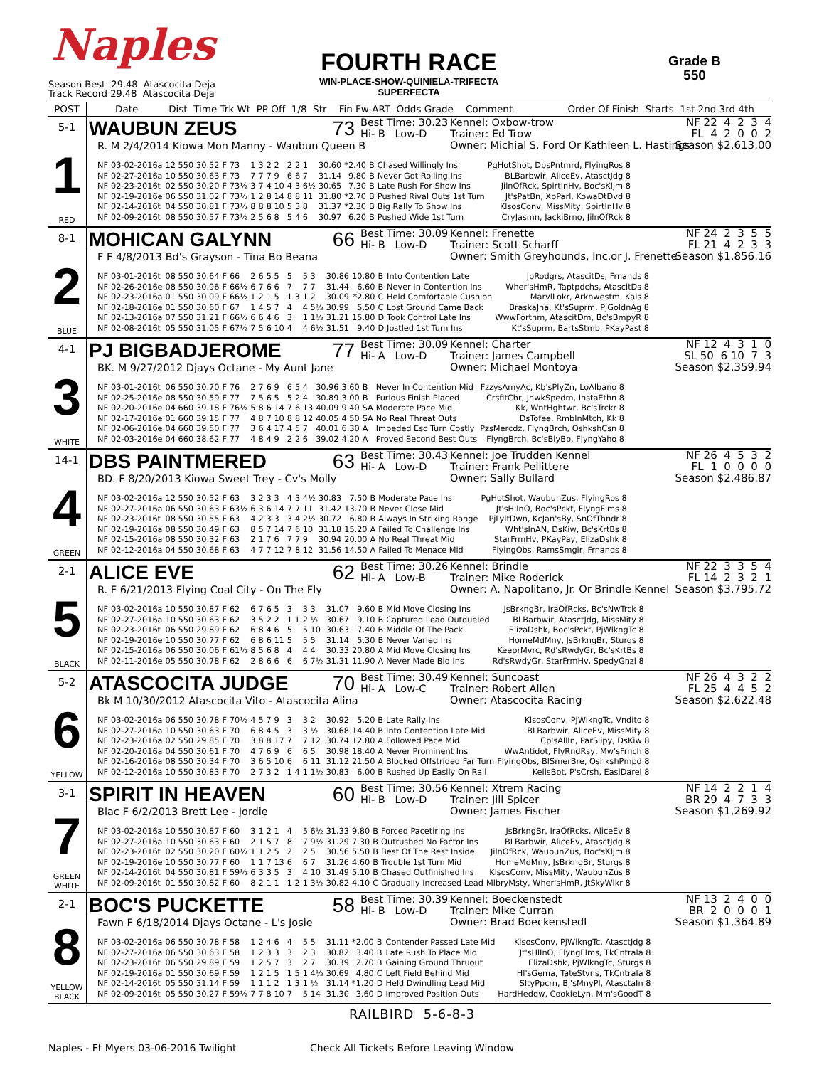Naples
Season Best 29.48 Atascocita Deja
Track Record 29.48 Atascocita Deja
FOURTH RACE
WIN-PLACE-SHOW-QUINIELA-TRIFECTA
SUPERFECTA
Grade B
550
POST Date Dist Time Trk Wt PP Off 1/8 Str Fin Fw ART Odds Grade Comment Order Of Finish Starts 1st 2nd 3rd 4th
5-1
1
RED
WAUBUN ZEUS 73
R. M 2/4/2014 Kiowa Mon Manny - Waubun Queen B
Best Time: 30.23
Hi- B Low-D
Kennel: Oxbow-trow
Trainer: Ed Trow
Owner: Michial S. Ford Or Kathleen L. Hastings
NF 22 4 2 3 4 FL 4 2 0 0 2 Season $2,613.00
| NF | 03-02-2016a | 12 550 | 30.52 | F | 73 | 1 | 3 | 2 2 | 2 | 2 1 | 30.60 | *2.40 | B | Chased Willingly Ins | PgHotShot, DbsPntmrd, FlyingRos 8 |
| NF | 02-27-2016a | 10 550 | 30.63 | F | 73 | 7 | 7 | 7 9 | 6 | 6 7 | 31.14 | 9.80 | B | Never Got Rolling Ins | BLBarbwir, AliceEv, AtasctJdg 8 |
| NF | 02-23-2016t | 02 550 | 30.20 | F | 73½ | 3 | 7 | 4 10 | 4 | 3 6½ | 30.65 | 7.30 | B | Late Rush For Show Ins | JilnOfRck, SpirtInHv, Boc'sKljm 8 |
| NF | 02-19-2016e | 06 550 | 31.02 | F | 73½ | 1 | 2 | 8 14 | 8 | 8 11 | 31.80 | *2.70 | B | Pushed Rival Outs 1st Turn | Jt'sPatBn, XpParl, KowaDtDvd 8 |
| NF | 02-14-2016t | 04 550 | 30.81 | F | 73½ | 8 | 8 | 8 10 | 5 | 3 8 | 31.37 | *2.30 | B | Big Rally To Show Ins | KlsosConv, MissMity, SpirtInHv 8 |
| NF | 02-09-2016t | 08 550 | 30.57 | F | 73½ | 2 | 5 | 6 8 | 5 | 4 6 | 30.97 | 6.20 | B | Pushed Wide 1st Turn | CryJasmn, JackiBrno, JilnOfRck 8 |
8-1
2
BLUE
MOHICAN GALYNN 66
F F 4/8/2013 Bd's Grayson - Tina Bo Beana
Best Time: 30.09
Hi- B Low-D
Kennel: Frenette
Trainer: Scott Scharff
Owner: Smith Greyhounds, Inc.or J. Frenette
NF 24 2 3 5 5 FL 21 4 2 3 3 Season $1,856.16
| NF | 03-01-2016t | 08 550 | 30.64 | F | 66 | 2 | 6 | 5 5 | 5 | 5 3 | 30.86 | 10.80 | B | Into Contention Late | JpRodgrs, AtascitDs, Frnands 8 |
| NF | 02-26-2016e | 08 550 | 30.96 | F | 66½ | 6 | 7 | 6 6 | 7 | 7 7 | 31.44 | 6.60 | B | Never In Contention Ins | Wher'sHmR, Taptpdchs, AtascitDs 8 |
| NF | 02-23-2016a | 01 550 | 30.09 | F | 66½ | 1 | 2 | 1 5 | 1 3 | 1 2 | 30.09 | *2.80 | C | Held Comfortable Cushion | MarvlLokr, Arknwestm, Kals 8 |
| NF | 02-18-2016e | 01 550 | 30.60 | F | 67 | 1 | 4 | 5 7 | 4 | 4 5½ | 30.99 | 5.50 | C | Lost Ground Came Back | BraskaJna, Kt'sSuprm, PjGoldnAg 8 |
| NF | 02-13-2016a | 07 550 | 31.21 | F | 66½ | 6 | 6 | 4 6 | 3 | 1 1½ | 31.21 | 15.80 | D | Took Control Late Ins | WwwForthm, AtascitDm, Bc'sBmpyR 8 |
| NF | 02-08-2016t | 05 550 | 31.05 | F | 67½ | 7 | 5 | 6 10 | 4 | 4 6½ | 31.51 | 9.40 | D | Jostled 1st Turn Ins | Kt'sSuprm, BartsStmb, PKayPast 8 |
4-1
3
WHITE
PJ BIGBADJEROME 77
BK. M 9/27/2012 Djays Octane - My Aunt Jane
Best Time: 30.09
Hi- A Low-D
Kennel: Charter
Trainer: James Campbell
Owner: Michael Montoya
NF 12 4 3 1 0 SL 50 6 10 7 3 Season $2,359.94
| NF | 03-01-2016t | 06 550 | 30.70 | F | 76 | 2 | 7 | 6 9 | 6 | 5 4 | 30.96 | 3.60 | B | Never In Contention Mid | FzzysAmyAc, Kb'sPlyZn, LoAlbano 8 |
| NF | 02-25-2016e | 08 550 | 30.59 | F | 77 | 7 | 5 | 6 5 | 5 | 2 4 | 30.89 | 3.00 | B | Furious Finish Placed | CrsfitChr, JhwkSpedm, InstaEthn 8 |
| NF | 02-20-2016e | 04 660 | 39.18 | F | 76½ | 5 | 8 | 6 14 | 7 | 6 13 | 40.09 | 9.40 | SA | Moderate Pace Mid | Kk, WntHghtwr, Bc'sTrckr 8 |
| NF | 02-17-2016e | 01 660 | 39.15 | F | 77 | 4 | 8 | 7 10 | 8 | 8 12 | 40.05 | 4.50 | SA | No Real Threat Outs | DsTofee, RmblnMtch, Kk 8 |
| NF | 02-06-2016e | 04 660 | 39.50 | F | 77 | 3 | 6 | 4 17 | 4 | 5 7 | 40.01 | 6.30 | A | Impeded Esc Turn Costly | PzsMercdz, FlyngBrch, OshkshCsn 8 |
| NF | 02-03-2016e | 04 660 | 38.62 | F | 77 | 4 | 8 | 4 9 | 2 | 2 6 | 39.02 | 4.20 | A | Proved Second Best Outs | FlyngBrch, Bc'sBlyBb, FlyngYaho 8 |
14-1
4
GREEN
DBS PAINTMERED 63
BD. F 8/20/2013 Kiowa Sweet Trey - Cv's Molly
Best Time: 30.43
Hi- A Low-D
Kennel: Joe Trudden Kennel
Trainer: Frank Pellittere
Owner: Sally Bullard
NF 26 4 5 3 2 FL 1 0 0 0 0 Season $2,486.87
| NF | 03-02-2016a | 12 550 | 30.52 | F | 63 | 3 | 2 | 3 3 | 4 | 3 4½ | 30.83 | 7.50 | B | Moderate Pace Ins | PgHotShot, WaubunZus, FlyingRos 8 |
| NF | 02-27-2016a | 06 550 | 30.63 | F | 63½ | 6 | 3 | 6 14 | 7 | 7 11 | 31.42 | 13.70 | B | Never Close Mid | Jt'sHlInO, Boc'sPckt, FlyngFlms 8 |
| NF | 02-23-2016t | 08 550 | 30.55 | F | 63 | 4 | 2 | 3 3 | 3 | 4 2½ | 30.72 | 6.80 | B | Always In Striking Range | PjLyltDwn, KcJan'sBy, SnOfThndr 8 |
| NF | 02-19-2016a | 08 550 | 30.49 | F | 63 | 8 | 5 | 7 14 | 7 | 6 10 | 31.18 | 15.20 | A | Failed To Challenge Ins | Wht'sInAN, DsKiw, Bc'sKrtBs 8 |
| NF | 02-15-2016a | 08 550 | 30.32 | F | 63 | 2 | 1 | 7 6 | 7 | 7 9 | 30.94 | 20.00 | A | No Real Threat Mid | StarFrmHv, PKayPay, ElizaDshk 8 |
| NF | 02-12-2016a | 04 550 | 30.68 | F | 63 | 4 | 7 | 7 12 | 7 | 8 12 | 31.56 | 14.50 | A | Failed To Menace Mid | FlyingObs, RamsSmglr, Frnands 8 |
2-1
5
BLACK
ALICE EVE 62
R. F 6/21/2013 Flying Coal City - On The Fly
Best Time: 30.26
Hi- A Low-B
Kennel: Brindle
Trainer: Mike Roderick
Owner: A. Napolitano, Jr. Or Brindle Kennel
NF 22 3 3 5 4 FL 14 2 3 2 1 Season $3,795.72
| NF | 03-02-2016a | 10 550 | 30.87 | F | 62 | 6 | 7 | 6 5 | 3 | 3 3 | 31.07 | 9.60 | B | Mid Move Closing Ins | JsBrkngBr, IraOfRcks, Bc'sNwTrck 8 |
| NF | 02-27-2016a | 10 550 | 30.63 | F | 62 | 3 | 5 | 2 2 | 1 1 | 2 ½ | 30.67 | 9.10 | B | Captured Lead Outdueled | BLBarbwir, AtasctJdg, MissMity 8 |
| NF | 02-23-2016t | 06 550 | 29.89 | F | 62 | 6 | 8 | 4 6 | 5 | 5 10 | 30.63 | 7.40 | B | Middle Of The Pack | ElizaDshk, Boc'sPckt, PjWlkngTc 8 |
| NF | 02-19-2016e | 10 550 | 30.77 | F | 62 | 6 | 8 | 6 11 | 5 | 5 5 | 31.14 | 5.30 | B | Never Varied Ins | HomeMdMny, JsBrkngBr, Sturgs 8 |
| NF | 02-15-2016a | 06 550 | 30.06 | F | 61½ | 8 | 5 | 6 8 | 4 | 4 4 | 30.33 | 20.80 | A | Mid Move Closing Ins | KeeprMvrc, Rd'sRwdyGr, Bc'sKrtBs 8 |
| NF | 02-11-2016e | 05 550 | 30.78 | F | 62 | 2 | 8 | 6 6 | 6 | 6 7½ | 31.31 | 11.90 | A | Never Made Bid Ins | Rd'sRwdyGr, StarFrmHv, SpedyGnzl 8 |
5-2
6
YELLOW
ATASCOCITA JUDGE 70
Bk M 10/30/2012 Atascocita Vito - Atascocita Alina
Best Time: 30.49
Hi- A Low-C
Kennel: Suncoast
Trainer: Robert Allen
Owner: Atascocita Racing
NF 26 4 3 2 2 FL 25 4 4 5 2 Season $2,622.48
| NF | 03-02-2016a | 06 550 | 30.78 | F | 70½ | 4 | 5 | 7 9 | 3 | 3 2 | 30.92 | 5.20 | B | Late Rally Ins | KlsosConv, PjWlkngTc, Vndito 8 |
| NF | 02-27-2016a | 10 550 | 30.63 | F | 70 | 6 | 8 | 4 5 | 3 | 3 ½ | 30.68 | 14.40 | B | Into Contention Late Mid | BLBarbwir, AliceEv, MissMity 8 |
| NF | 02-23-2016a | 02 550 | 29.85 | F | 70 | 3 | 8 | 8 17 | 7 | 7 12 | 30.74 | 12.80 | A | Followed Pace Mid | Cp'sAllIn, ParSlipy, DsKiw 8 |
| NF | 02-20-2016a | 04 550 | 30.61 | F | 70 | 4 | 7 | 6 9 | 6 | 6 5 | 30.98 | 18.40 | A | Never Prominent Ins | WwAntidot, FlyRndRsy, Mw'sFrnch 8 |
| NF | 02-16-2016a | 08 550 | 30.34 | F | 70 | 3 | 6 | 5 10 | 6 | 6 11 | 31.12 | 21.50 | A | Blocked Offstrided Far Turn | FlyingObs, BlSmerBre, OshkshPmpd 8 |
| NF | 02-12-2016a | 10 550 | 30.83 | F | 70 | 2 | 7 | 3 2 | 1 4 | 1 1½ | 30.83 | 6.00 | B | Rushed Up Easily On Rail | KellsBot, P'sCrsh, EasiDarel 8 |
3-1
7
GREEN
WHITE
SPIRIT IN HEAVEN 60
Blac F 6/2/2013 Brett Lee - Jordie
Best Time: 30.56
Hi- B Low-D
Kennel: Xtrem Racing
Trainer: Jill Spicer
Owner: James Fischer
NF 14 2 2 1 4 BR 29 4 7 3 3 Season $1,269.92
| NF | 03-02-2016a | 10 550 | 30.87 | F | 60 | 3 | 1 | 2 1 | 4 | 5 6½ | 31.33 | 9.80 | B | Forced Pacetiring Ins | JsBrkngBr, IraOfRcks, AliceEv 8 |
| NF | 02-27-2016a | 10 550 | 30.63 | F | 60 | 2 | 1 | 5 7 | 8 | 7 9½ | 31.29 | 7.30 | B | Outrushed No Factor Ins | BLBarbwir, AliceEv, AtasctJdg 8 |
| NF | 02-23-2016t | 02 550 | 30.20 | F | 60½ | 1 | 1 | 2 5 | 2 | 2 5 | 30.56 | 5.50 | B | Best Of The Rest Inside | JilnOfRck, WaubunZus, Boc'sKljm 8 |
| NF | 02-19-2016e | 10 550 | 30.77 | F | 60 | 1 | 1 | 7 13 | 6 | 6 7 | 31.26 | 4.60 | B | Trouble 1st Turn Mid | HomeMdMny, JsBrkngBr, Sturgs 8 |
| NF | 02-14-2016t | 04 550 | 30.81 | F | 59½ | 6 | 3 | 3 5 | 3 | 4 10 | 31.49 | 5.10 | B | Chased Outfinished Ins | KlsosConv, MissMity, WaubunZus 8 |
| NF | 02-09-2016t | 01 550 | 30.82 | F | 60 | 8 | 2 | 1 1 | 1 2 | 1 3½ | 30.82 | 4.10 | C | Gradually Increased Lead | MlbryMsty, Wher'sHmR, JtSkyWlkr 8 |
2-1
8
YELLOW
BLACK
BOC'S PUCKETTE 58
Fawn F 6/18/2014 Djays Octane - L's Josie
Best Time: 30.39
Hi- B Low-D
Kennel: Boeckenstedt
Trainer: Mike Curran
Owner: Brad Boeckenstedt
NF 13 2 4 0 0 BR 2 0 0 0 1 Season $1,364.89
| NF | 03-02-2016a | 06 550 | 30.78 | F | 58 | 1 | 2 | 4 6 | 4 | 5 5 | 31.11 | *2.00 | B | Contender Passed Late Mid | KlsosConv, PjWlkngTc, AtasctJdg 8 |
| NF | 02-27-2016a | 06 550 | 30.63 | F | 58 | 1 | 2 | 3 3 | 3 | 2 3 | 30.82 | 3.40 | B | Late Rush To Place Mid | Jt'sHlInO, FlyngFlms, TkCntrala 8 |
| NF | 02-23-2016t | 06 550 | 29.89 | F | 59 | 1 | 2 | 5 7 | 3 | 2 7 | 30.39 | 2.70 | B | Gaining Ground Thruout | ElizaDshk, PjWlkngTc, Sturgs 8 |
| NF | 02-19-2016a | 01 550 | 30.69 | F | 59 | 1 | 2 | 1 5 | 1 5 | 1 4½ | 30.69 | 4.80 | C | Left Field Behind Mid | Hl'sGema, TateStvns, TkCntrala 8 |
| NF | 02-14-2016t | 05 550 | 31.14 | F | 59 | 1 | 1 | 1 2 | 1 3 | 1 ½ | 31.14 | *1.20 | D | Held Dwindling Lead Mid | SltyPpcrn, Bj'sMnyPl, AtasctaIn 8 |
| NF | 02-09-2016t | 05 550 | 30.27 | F | 59½ | 7 | 7 | 8 10 | 7 | 5 14 | 31.30 | 3.60 | D | Improved Position Outs | HardHeddw, CookieLyn, Mm'sGoodT 8 |
RAILBIRD 5-6-8-3
Naples - Ft Myers 03-06-2016 Twilight Check All Tickets Before Leaving Window